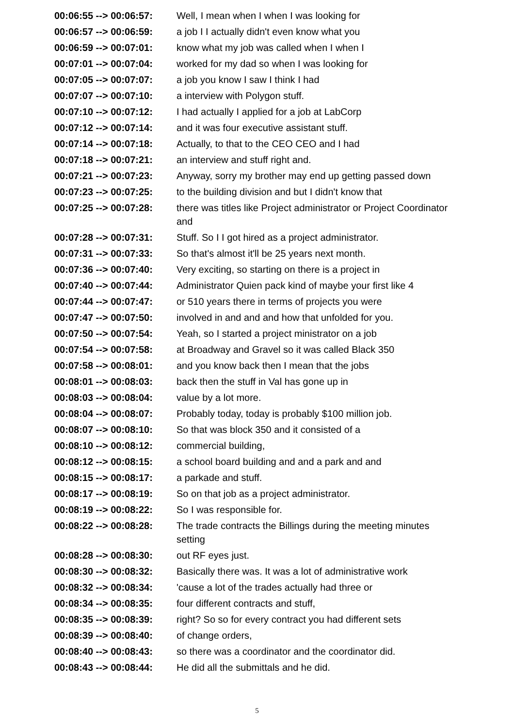| 00:06:55 --> 00:06:57: | Well, I mean when I when I was looking for |
| 00:06:57 --> 00:06:59: | a job I I actually didn't even know what you |
| 00:06:59 --> 00:07:01: | know what my job was called when I when I |
| 00:07:01 --> 00:07:04: | worked for my dad so when I was looking for |
| 00:07:05 --> 00:07:07: | a job you know I saw I think I had |
| 00:07:07 --> 00:07:10: | a interview with Polygon stuff. |
| 00:07:10 --> 00:07:12: | I had actually I applied for a job at LabCorp |
| 00:07:12 --> 00:07:14: | and it was four executive assistant stuff. |
| 00:07:14 --> 00:07:18: | Actually, to that to the CEO CEO and I had |
| 00:07:18 --> 00:07:21: | an interview and stuff right and. |
| 00:07:21 --> 00:07:23: | Anyway, sorry my brother may end up getting passed down |
| 00:07:23 --> 00:07:25: | to the building division and but I didn't know that |
| 00:07:25 --> 00:07:28: | there was titles like Project administrator or Project Coordinator and |
| 00:07:28 --> 00:07:31: | Stuff. So I I got hired as a project administrator. |
| 00:07:31 --> 00:07:33: | So that's almost it'll be 25 years next month. |
| 00:07:36 --> 00:07:40: | Very exciting, so starting on there is a project in |
| 00:07:40 --> 00:07:44: | Administrator Quien pack kind of maybe your first like 4 |
| 00:07:44 --> 00:07:47: | or 510 years there in terms of projects you were |
| 00:07:47 --> 00:07:50: | involved in and and and how that unfolded for you. |
| 00:07:50 --> 00:07:54: | Yeah, so I started a project ministrator on a job |
| 00:07:54 --> 00:07:58: | at Broadway and Gravel so it was called Black 350 |
| 00:07:58 --> 00:08:01: | and you know back then I mean that the jobs |
| 00:08:01 --> 00:08:03: | back then the stuff in Val has gone up in |
| 00:08:03 --> 00:08:04: | value by a lot more. |
| 00:08:04 --> 00:08:07: | Probably today, today is probably $100 million job. |
| 00:08:07 --> 00:08:10: | So that was block 350 and it consisted of a |
| 00:08:10 --> 00:08:12: | commercial building, |
| 00:08:12 --> 00:08:15: | a school board building and and a park and and |
| 00:08:15 --> 00:08:17: | a parkade and stuff. |
| 00:08:17 --> 00:08:19: | So on that job as a project administrator. |
| 00:08:19 --> 00:08:22: | So I was responsible for. |
| 00:08:22 --> 00:08:28: | The trade contracts the Billings during the meeting minutes setting |
| 00:08:28 --> 00:08:30: | out RF eyes just. |
| 00:08:30 --> 00:08:32: | Basically there was. It was a lot of administrative work |
| 00:08:32 --> 00:08:34: | 'cause a lot of the trades actually had three or |
| 00:08:34 --> 00:08:35: | four different contracts and stuff, |
| 00:08:35 --> 00:08:39: | right? So so for every contract you had different sets |
| 00:08:39 --> 00:08:40: | of change orders, |
| 00:08:40 --> 00:08:43: | so there was a coordinator and the coordinator did. |
| 00:08:43 --> 00:08:44: | He did all the submittals and he did. |
5